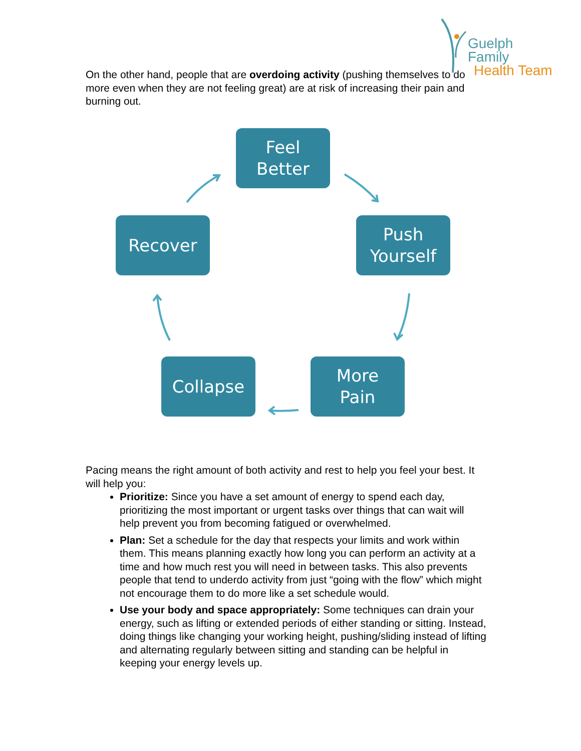Guelph Family
Health Team
On the other hand, people that are overdoing activity (pushing themselves to do more even when they are not feeling great) are at risk of increasing their pain and burning out.
Feel
Better
Recover
Push
Yourself
Collapse
More
Pain
Pacing means the right amount of both activity and rest to help you feel your best. It will help you:
Prioritize: Since you have a set amount of energy to spend each day, prioritizing the most important or urgent tasks over things that can wait will help prevent you from becoming fatigued or overwhelmed.
Plan: Set a schedule for the day that respects your limits and work within them. This means planning exactly how long you can perform an activity at a time and how much rest you will need in between tasks. This also prevents people that tend to underdo activity from just “going with the flow” which might not encourage them to do more like a set schedule would.
Use your body and space appropriately: Some techniques can drain your energy, such as lifting or extended periods of either standing or sitting. Instead, doing things like changing your working height, pushing/sliding instead of lifting and alternating regularly between sitting and standing can be helpful in keeping your energy levels up.